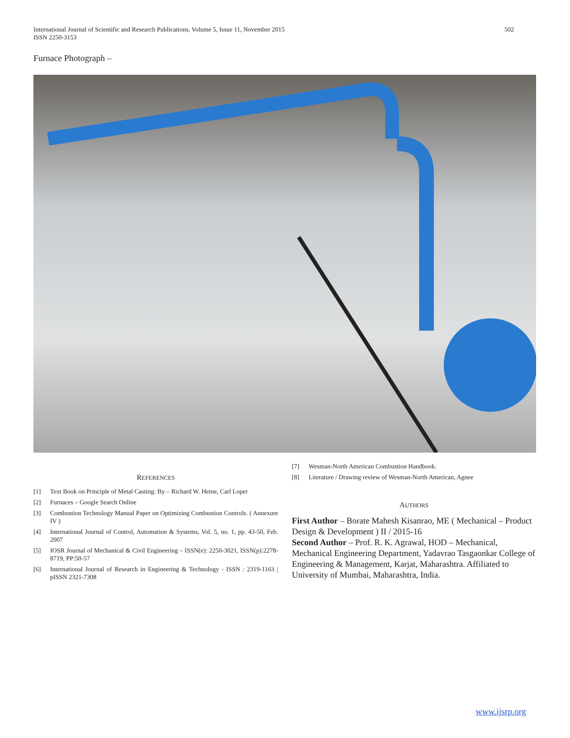International Journal of Scientific and Research Publications, Volume 5, Issue 11, November 2015
ISSN 2250-3153
502
Furnace Photograph –
REFERENCES
[1] Text Book on Principle of Metal Casting: By – Richard W. Heine, Carl Loper
[2] Furnaces – Google Search Online
[3] Combustion Technology Manual Paper on Optimizing Combustion Controls. ( Annexure IV )
[4] International Journal of Control, Automation & Systems, Vol. 5, no. 1, pp. 43-50, Feb. 2007
[5] IOSR Journal of Mechanical & Civil Engineering – ISSN(e): 2250-3021, ISSN(p):2278-8719, PP:50-57
[6] International Journal of Research in Engineering & Technology - ISSN : 2319-1163 | pISSN 2321-7308
[7] Wesman-North American Combustion Handbook.
[8] Literature / Drawing review of Wesman-North American, Agnee
AUTHORS
First Author – Borate Mahesh Kisanrao, ME ( Mechanical – Product Design & Development ) II / 2015-16
Second Author – Prof. R. K. Agrawal, HOD – Mechanical, Mechanical Engineering Department, Yadavrao Tasgaonkar College of Engineering & Management, Karjat, Maharashtra. Affiliated to University of Mumbai, Maharashtra, India.
www.ijsrp.org